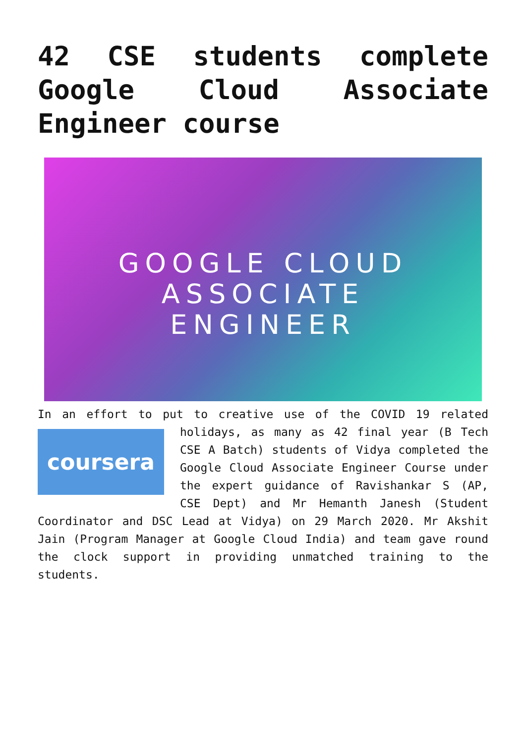42 CSE students complete Google Cloud Associate Engineer course
GOOGLE CLOUD
ASSOCIATE
ENGINEER
In an effort to put to creative use of the COVID 19 related
coursera
holidays, as many as 42 final year (B Tech CSE A Batch) students of Vidya completed the Google Cloud Associate Engineer Course under the expert guidance of Ravishankar S (AP, CSE Dept) and Mr Hemanth Janesh (Student Coordinator and DSC Lead at Vidya) on 29 March 2020. Mr Akshit Jain (Program Manager at Google Cloud India) and team gave round the clock support in providing unmatched training to the students.